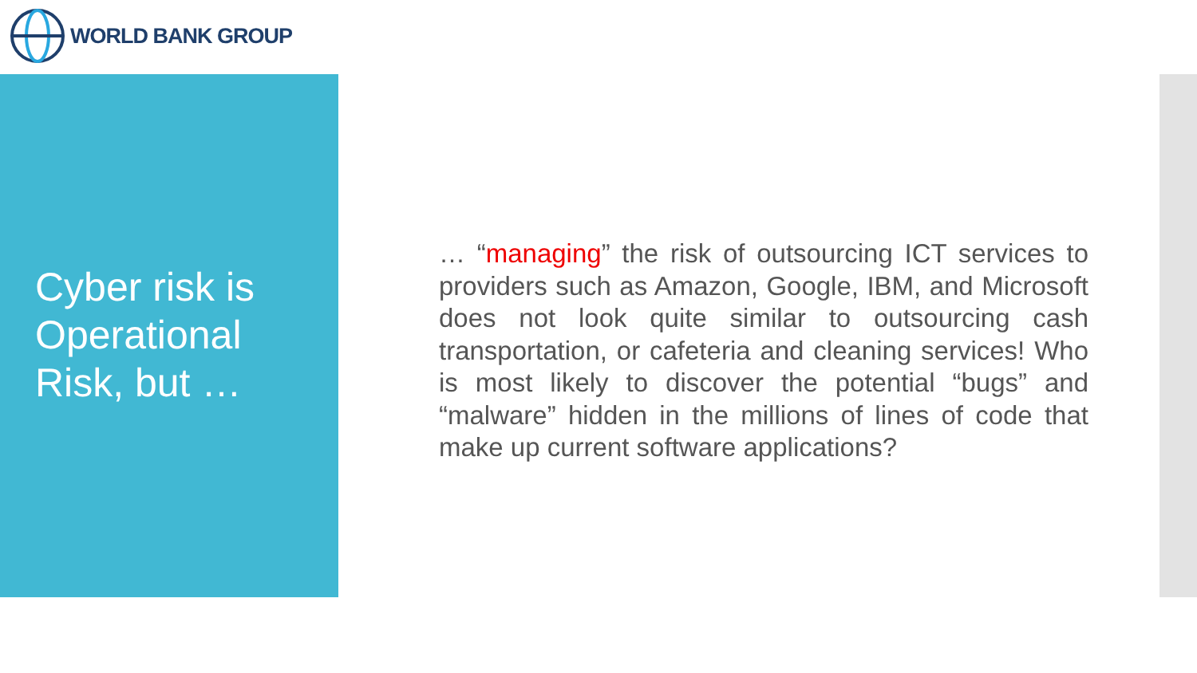WORLD BANK GROUP
Cyber risk is
Operational
Risk, but …
… “managing” the risk of outsourcing ICT services to providers such as Amazon, Google, IBM, and Microsoft does not look quite similar to outsourcing cash transportation, or cafeteria and cleaning services! Who is most likely to discover the potential “bugs” and “malware” hidden in the millions of lines of code that make up current software applications?